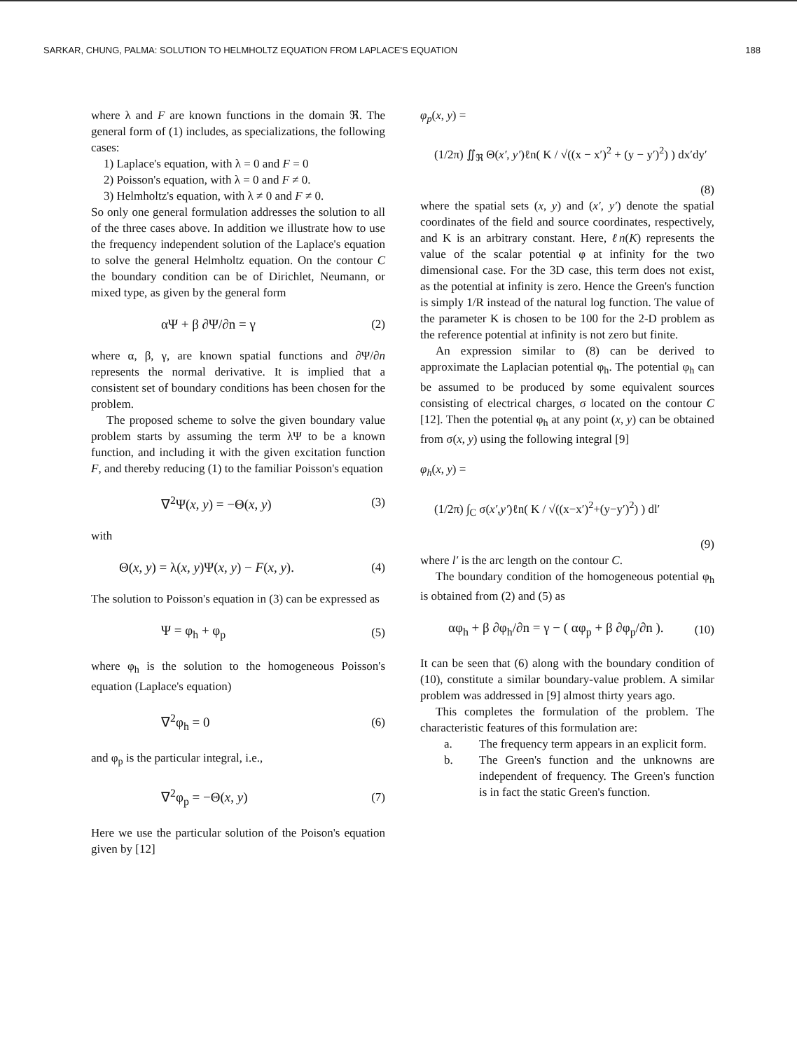SARKAR, CHUNG, PALMA: SOLUTION TO HELMHOLTZ EQUATION FROM LAPLACE'S EQUATION 188
where λ and F are known functions in the domain ℜ. The general form of (1) includes, as specializations, the following cases:
1) Laplace's equation, with λ = 0 and F = 0
2) Poisson's equation, with λ = 0 and F ≠ 0.
3) Helmholtz's equation, with λ ≠ 0 and F ≠ 0.
So only one general formulation addresses the solution to all of the three cases above. In addition we illustrate how to use the frequency independent solution of the Laplace's equation to solve the general Helmholtz equation. On the contour C the boundary condition can be of Dirichlet, Neumann, or mixed type, as given by the general form
αΨ + β ∂Ψ/∂n = γ (2)
where α, β, γ, are known spatial functions and ∂Ψ/∂n represents the normal derivative. It is implied that a consistent set of boundary conditions has been chosen for the problem.
The proposed scheme to solve the given boundary value problem starts by assuming the term λΨ to be a known function, and including it with the given excitation function F, and thereby reducing (1) to the familiar Poisson's equation
∇<sup>2</sup>Ψ(x, y) = −Θ(x, y) (3)
with
Θ(x, y) = λ(x, y)Ψ(x, y) − F(x, y). (4)
The solution to Poisson's equation in (3) can be expressed as
Ψ = φ<sub>h</sub> + φ<sub>p</sub> (5)
where φ<sub>h</sub> is the solution to the homogeneous Poisson's equation (Laplace's equation)
∇<sup>2</sup>φ<sub>h</sub> = 0 (6)
and φ<sub>p</sub> is the particular integral, i.e.,
∇<sup>2</sup>φ<sub>p</sub> = −Θ(x, y) (7)
Here we use the particular solution of the Poison's equation given by [12]
φ<sub>p</sub>(x, y) =
(1/2π) ∬<sub>ℜ</sub> Θ(x′, y′)ℓn( K / √((x − x′)<sup>2</sup> + (y − y′)<sup>2</sup>) ) dx′dy′
(8)
where the spatial sets (x, y) and (x′, y′) denote the spatial coordinates of the field and source coordinates, respectively, and K is an arbitrary constant. Here, ℓn(K) represents the value of the scalar potential φ at infinity for the two dimensional case. For the 3D case, this term does not exist, as the potential at infinity is zero. Hence the Green's function is simply 1/R instead of the natural log function. The value of the parameter K is chosen to be 100 for the 2-D problem as the reference potential at infinity is not zero but finite.
An expression similar to (8) can be derived to approximate the Laplacian potential φ<sub>h</sub>. The potential φ<sub>h</sub> can be assumed to be produced by some equivalent sources consisting of electrical charges, σ located on the contour C [12]. Then the potential φ<sub>h</sub> at any point (x, y) can be obtained from σ(x, y) using the following integral [9]
φ<sub>h</sub>(x, y) =
(1/2π) ∫<sub>C</sub> σ(x′,y′)ℓn( K / √((x−x′)<sup>2</sup>+(y−y′)<sup>2</sup>) ) dl′
(9)
where l′ is the arc length on the contour C.
The boundary condition of the homogeneous potential φ<sub>h</sub> is obtained from (2) and (5) as
αφ<sub>h</sub> + β ∂φ<sub>h</sub>/∂n = γ − ( αφ<sub>p</sub> + β ∂φ<sub>p</sub>/∂n ). (10)
It can be seen that (6) along with the boundary condition of (10), constitute a similar boundary-value problem. A similar problem was addressed in [9] almost thirty years ago.
This completes the formulation of the problem. The characteristic features of this formulation are:
a. The frequency term appears in an explicit form.
b. The Green's function and the unknowns are independent of frequency. The Green's function is in fact the static Green's function.